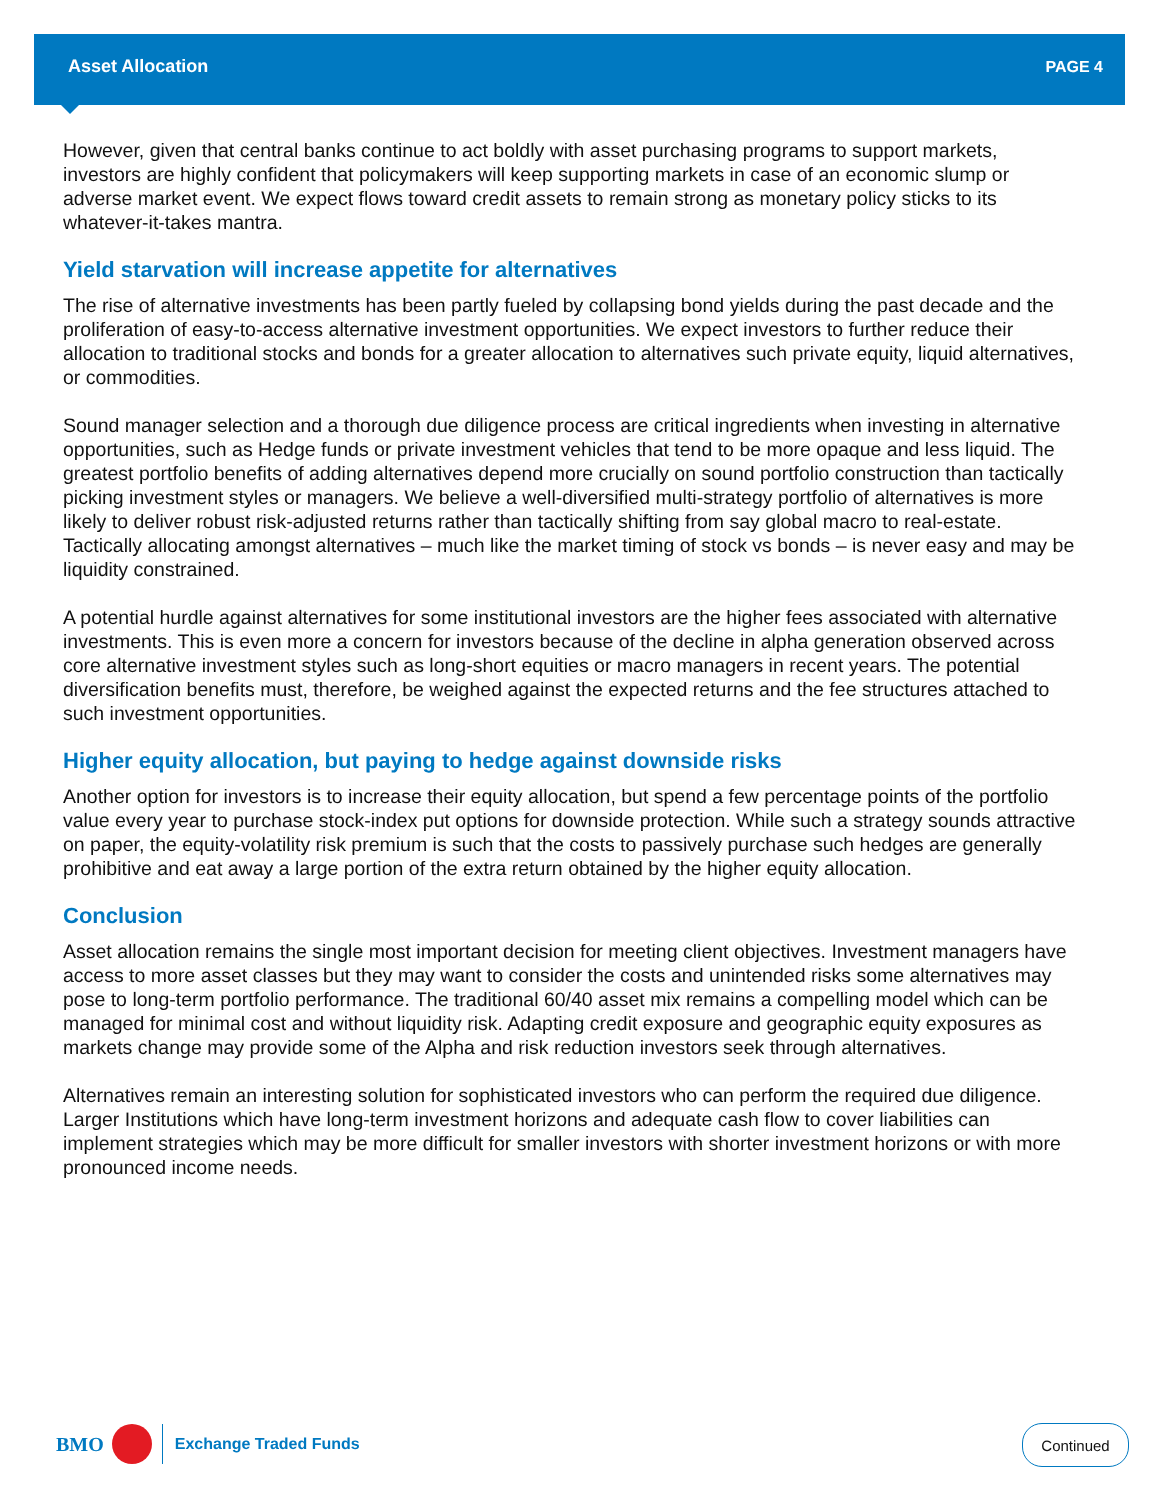Asset Allocation PAGE 4
However, given that central banks continue to act boldly with asset purchasing programs to support markets, investors are highly confident that policymakers will keep supporting markets in case of an economic slump or adverse market event. We expect flows toward credit assets to remain strong as monetary policy sticks to its whatever-it-takes mantra.
Yield starvation will increase appetite for alternatives
The rise of alternative investments has been partly fueled by collapsing bond yields during the past decade and the proliferation of easy-to-access alternative investment opportunities. We expect investors to further reduce their allocation to traditional stocks and bonds for a greater allocation to alternatives such private equity, liquid alternatives, or commodities.
Sound manager selection and a thorough due diligence process are critical ingredients when investing in alternative opportunities, such as Hedge funds or private investment vehicles that tend to be more opaque and less liquid. The greatest portfolio benefits of adding alternatives depend more crucially on sound portfolio construction than tactically picking investment styles or managers. We believe a well-diversified multi-strategy portfolio of alternatives is more likely to deliver robust risk-adjusted returns rather than tactically shifting from say global macro to real-estate. Tactically allocating amongst alternatives – much like the market timing of stock vs bonds – is never easy and may be liquidity constrained.
A potential hurdle against alternatives for some institutional investors are the higher fees associated with alternative investments. This is even more a concern for investors because of the decline in alpha generation observed across core alternative investment styles such as long-short equities or macro managers in recent years. The potential diversification benefits must, therefore, be weighed against the expected returns and the fee structures attached to such investment opportunities.
Higher equity allocation, but paying to hedge against downside risks
Another option for investors is to increase their equity allocation, but spend a few percentage points of the portfolio value every year to purchase stock-index put options for downside protection. While such a strategy sounds attractive on paper, the equity-volatility risk premium is such that the costs to passively purchase such hedges are generally prohibitive and eat away a large portion of the extra return obtained by the higher equity allocation.
Conclusion
Asset allocation remains the single most important decision for meeting client objectives. Investment managers have access to more asset classes but they may want to consider the costs and unintended risks some alternatives may pose to long-term portfolio performance. The traditional 60/40 asset mix remains a compelling model which can be managed for minimal cost and without liquidity risk. Adapting credit exposure and geographic equity exposures as markets change may provide some of the Alpha and risk reduction investors seek through alternatives.
Alternatives remain an interesting solution for sophisticated investors who can perform the required due diligence. Larger Institutions which have long-term investment horizons and adequate cash flow to cover liabilities can implement strategies which may be more difficult for smaller investors with shorter investment horizons or with more pronounced income needs.
BMO
Exchange Traded Funds
Continued